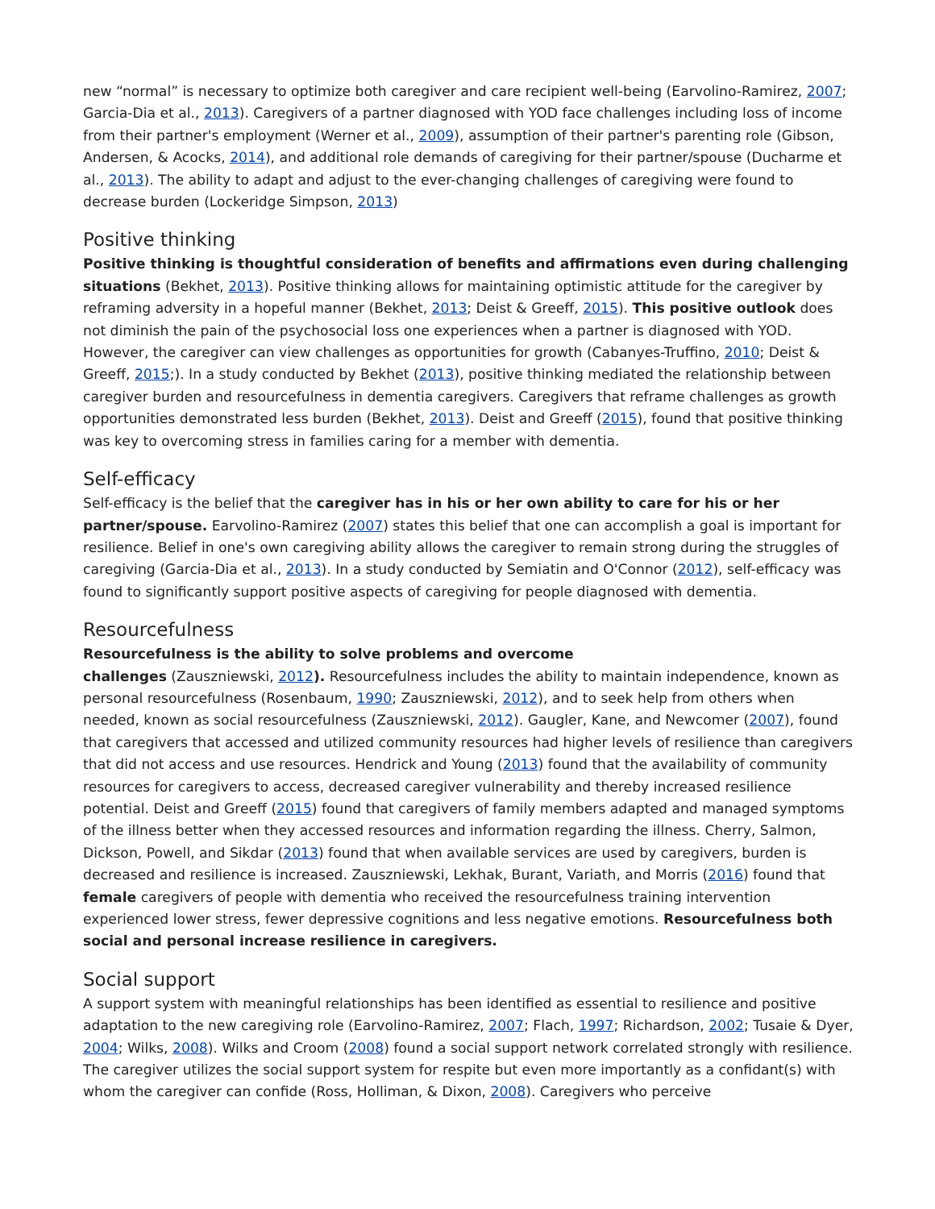new “normal” is necessary to optimize both caregiver and care recipient well-being (Earvolino-Ramirez, 2007; Garcia-Dia et al., 2013). Caregivers of a partner diagnosed with YOD face challenges including loss of income from their partner's employment (Werner et al., 2009), assumption of their partner's parenting role (Gibson, Andersen, & Acocks, 2014), and additional role demands of caregiving for their partner/spouse (Ducharme et al., 2013). The ability to adapt and adjust to the ever-changing challenges of caregiving were found to decrease burden (Lockeridge Simpson, 2013)
Positive thinking
Positive thinking is thoughtful consideration of benefits and affirmations even during challenging situations (Bekhet, 2013). Positive thinking allows for maintaining optimistic attitude for the caregiver by reframing adversity in a hopeful manner (Bekhet, 2013; Deist & Greeff, 2015). This positive outlook does not diminish the pain of the psychosocial loss one experiences when a partner is diagnosed with YOD. However, the caregiver can view challenges as opportunities for growth (Cabanyes-Truffino, 2010; Deist & Greeff, 2015;). In a study conducted by Bekhet (2013), positive thinking mediated the relationship between caregiver burden and resourcefulness in dementia caregivers. Caregivers that reframe challenges as growth opportunities demonstrated less burden (Bekhet, 2013). Deist and Greeff (2015), found that positive thinking was key to overcoming stress in families caring for a member with dementia.
Self-efficacy
Self-efficacy is the belief that the caregiver has in his or her own ability to care for his or her partner/spouse. Earvolino-Ramirez (2007) states this belief that one can accomplish a goal is important for resilience. Belief in one's own caregiving ability allows the caregiver to remain strong during the struggles of caregiving (Garcia-Dia et al., 2013). In a study conducted by Semiatin and O'Connor (2012), self-efficacy was found to significantly support positive aspects of caregiving for people diagnosed with dementia.
Resourcefulness
Resourcefulness is the ability to solve problems and overcome
challenges (Zauszniewski, 2012). Resourcefulness includes the ability to maintain independence, known as personal resourcefulness (Rosenbaum, 1990; Zauszniewski, 2012), and to seek help from others when needed, known as social resourcefulness (Zauszniewski, 2012). Gaugler, Kane, and Newcomer (2007), found that caregivers that accessed and utilized community resources had higher levels of resilience than caregivers that did not access and use resources. Hendrick and Young (2013) found that the availability of community resources for caregivers to access, decreased caregiver vulnerability and thereby increased resilience potential. Deist and Greeff (2015) found that caregivers of family members adapted and managed symptoms of the illness better when they accessed resources and information regarding the illness. Cherry, Salmon, Dickson, Powell, and Sikdar (2013) found that when available services are used by caregivers, burden is decreased and resilience is increased. Zauszniewski, Lekhak, Burant, Variath, and Morris (2016) found that female caregivers of people with dementia who received the resourcefulness training intervention experienced lower stress, fewer depressive cognitions and less negative emotions. Resourcefulness both social and personal increase resilience in caregivers.
Social support
A support system with meaningful relationships has been identified as essential to resilience and positive adaptation to the new caregiving role (Earvolino-Ramirez, 2007; Flach, 1997; Richardson, 2002; Tusaie & Dyer, 2004; Wilks, 2008). Wilks and Croom (2008) found a social support network correlated strongly with resilience. The caregiver utilizes the social support system for respite but even more importantly as a confidant(s) with whom the caregiver can confide (Ross, Holliman, & Dixon, 2008). Caregivers who perceive